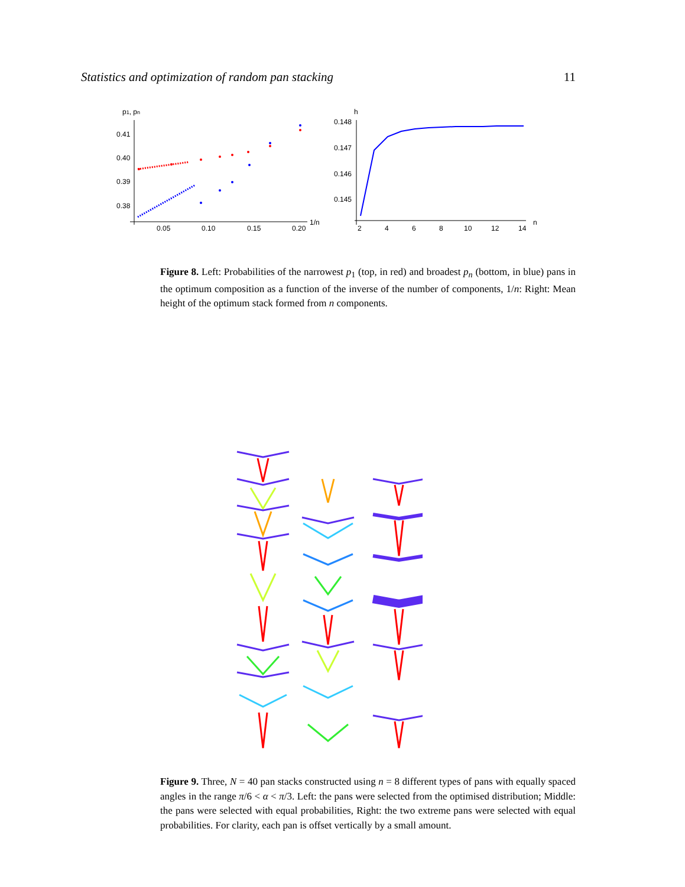Statistics and optimization of random pan stacking 11
p1, pn
0.41
0.40
0.39
0.38
0.05
0.10
0.15
0.20
1/n
h
0.148
0.147
0.146
0.145
2
4
6
8
10
12
14
n
Figure 8. Left: Probabilities of the narrowest p<sub>1</sub> (top, in red) and broadest p<sub>n</sub> (bottom, in blue) pans in the optimum composition as a function of the inverse of the number of components, 1/n: Right: Mean height of the optimum stack formed from n components.
Figure 9. Three, N = 40 pan stacks constructed using n = 8 different types of pans with equally spaced angles in the range π/6 < α < π/3. Left: the pans were selected from the optimised distribution; Middle: the pans were selected with equal probabilities, Right: the two extreme pans were selected with equal probabilities. For clarity, each pan is offset vertically by a small amount.